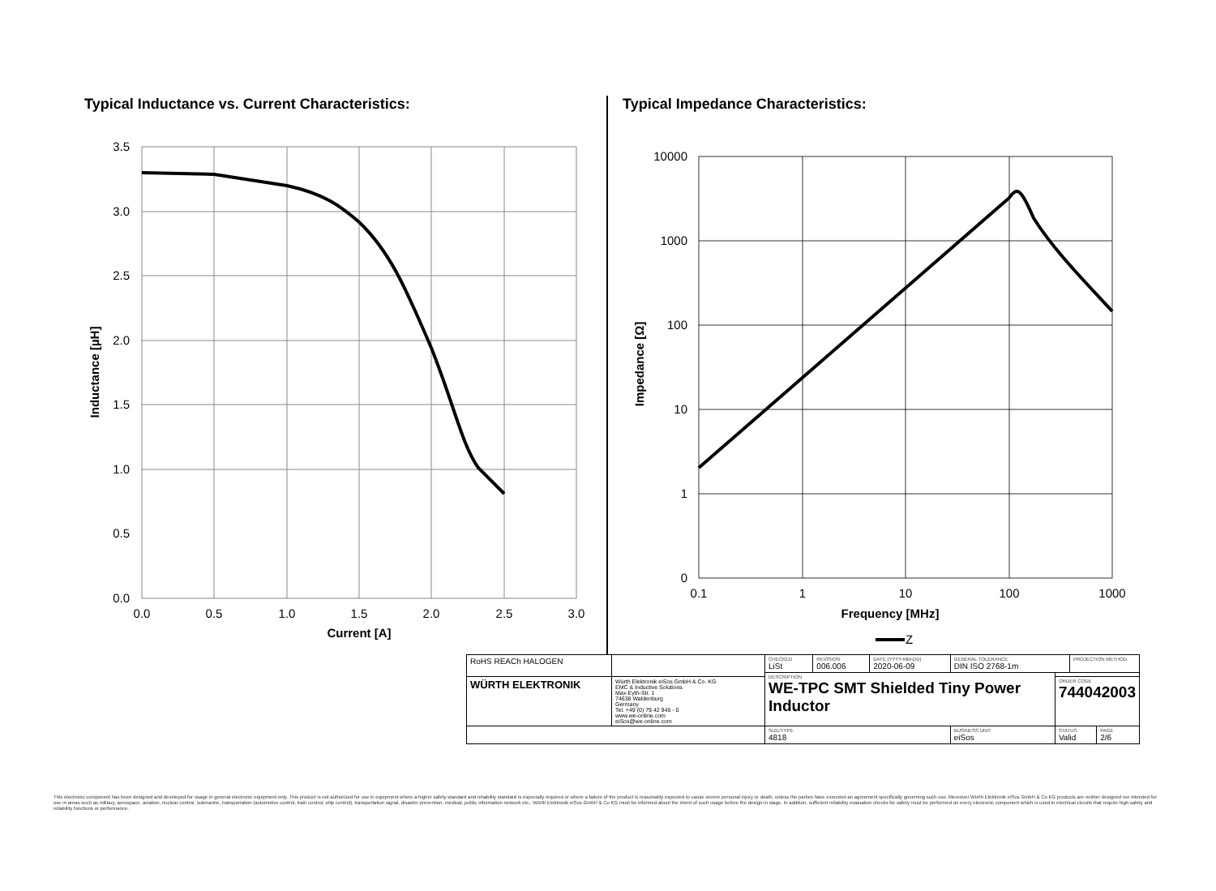Typical Inductance vs. Current Characteristics:
3.5
3.0
2.5
2.0
1.5
1.0
0.5
0.0
0.0
0.5
1.0
1.5
2.0
2.5
3.0
Current [A]
Inductance [µH]
Typical Impedance Characteristics:
10000
1000
100
10
1
0
0.1
1
10
100
1000
Frequency [MHz]
Impedance [Ω]
Z
| RoHS REACh HALOGEN | | CHECKED LiSt | REVISION 006.006 | DATE (YYYY-MM-DD) 2020-06-09 | GENERAL TOLERANCE DIN ISO 2768-1m | | PROJECTION METHOD | |
| | | DESCRIPTION WE-TPC SMT Shielded Tiny Power Inductor | | | | | | |
| WÜRTH ELEKTRONIK | Würth Elektronik eiSos GmbH & Co. KG EMC & Inductive Solutions Max-Eyth-Str. 1 74638 Waldenburg Germany Tel. +49 (0) 79 42 945 - 0 www.we-online.com eiSos@we-online.com | | | | | ORDER CODE 744042003 | | |
| | | SIZE/TYPE 4818 | | | BUSINESS UNIT eiSos | STATUS Valid | | PAGE 2/6 |
This electronic component has been designed and developed for usage in general electronic equipment only. This product is not authorized for use in equipment where a higher safety standard and reliability standard is especially required or where a failure of the product is reasonably expected to cause severe personal injury or death, unless the parties have executed an agreement specifically governing such use. Moreover Würth Elektronik eiSos GmbH & Co KG products are neither designed nor intended for use in areas such as military, aerospace, aviation, nuclear control, submarine, transportation (automotive control, train control, ship control), transportation signal, disaster prevention, medical, public information network etc.. Würth Elektronik eiSos GmbH & Co KG must be informed about the intent of such usage before the design-in stage. In addition, sufficient reliability evaluation checks for safety must be performed on every electronic component which is used in electrical circuits that require high safety and reliability functions or performance.